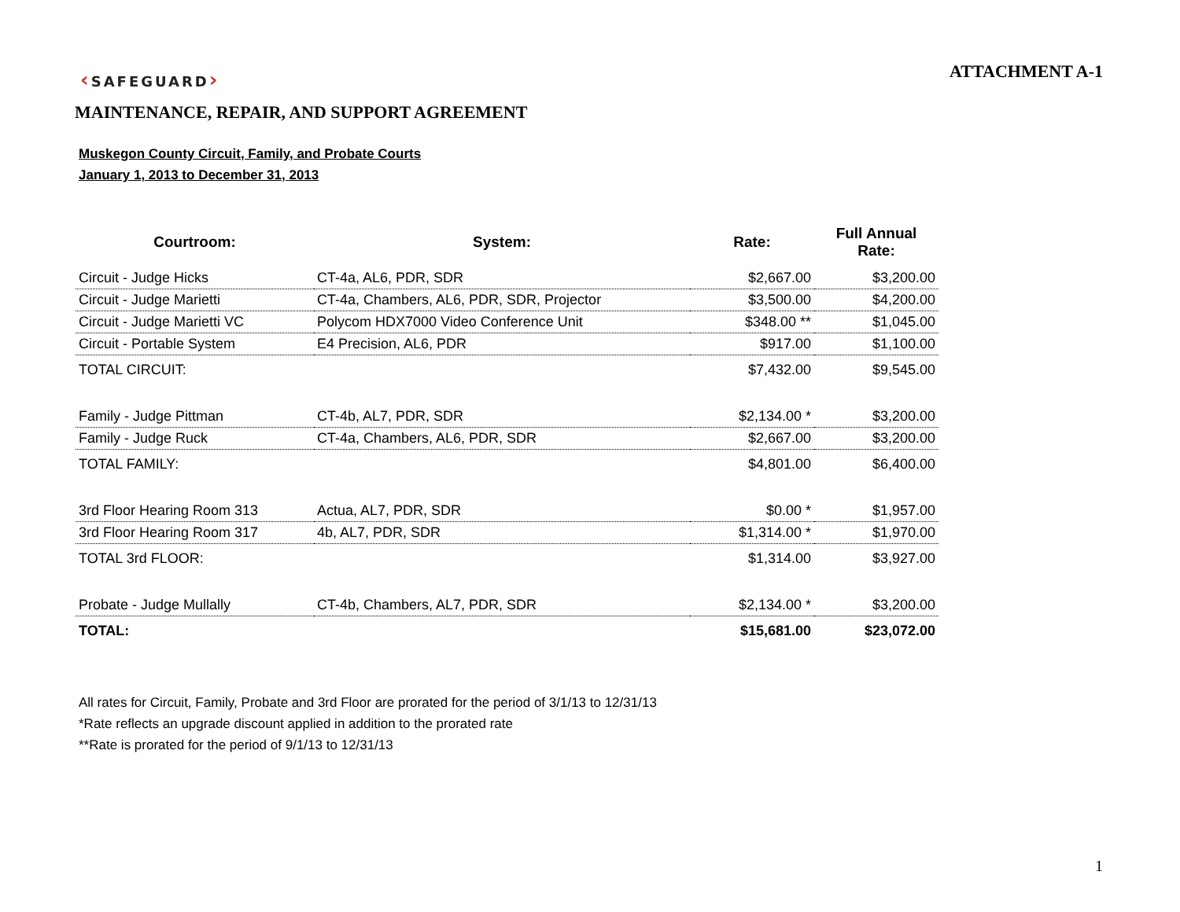‹SAFEGUARD›
ATTACHMENT A-1
MAINTENANCE, REPAIR, AND SUPPORT AGREEMENT
Muskegon County Circuit, Family, and Probate Courts
January 1, 2013 to December 31, 2013
| Courtroom: | System: | Rate: | Full Annual Rate: |
| --- | --- | --- | --- |
| Circuit - Judge Hicks | CT-4a, AL6, PDR, SDR | $2,667.00 | $3,200.00 |
| Circuit - Judge Marietti | CT-4a, Chambers, AL6, PDR, SDR, Projector | $3,500.00 | $4,200.00 |
| Circuit - Judge Marietti VC | Polycom HDX7000 Video Conference Unit | $348.00 ** | $1,045.00 |
| Circuit - Portable System | E4 Precision, AL6, PDR | $917.00 | $1,100.00 |
| TOTAL CIRCUIT: | | $7,432.00 | $9,545.00 |
| Family - Judge Pittman | CT-4b, AL7, PDR, SDR | $2,134.00 * | $3,200.00 |
| Family - Judge Ruck | CT-4a, Chambers, AL6, PDR, SDR | $2,667.00 | $3,200.00 |
| TOTAL FAMILY: | | $4,801.00 | $6,400.00 |
| 3rd Floor Hearing Room 313 | Actua, AL7, PDR, SDR | $0.00 * | $1,957.00 |
| 3rd Floor Hearing Room 317 | 4b, AL7, PDR, SDR | $1,314.00 * | $1,970.00 |
| TOTAL 3rd FLOOR: | | $1,314.00 | $3,927.00 |
| Probate - Judge Mullally | CT-4b, Chambers, AL7, PDR, SDR | $2,134.00 * | $3,200.00 |
| TOTAL: | | $15,681.00 | $23,072.00 |
All rates for Circuit, Family, Probate and 3rd Floor are prorated for the period of 3/1/13 to 12/31/13
*Rate reflects an upgrade discount applied in addition to the prorated rate
**Rate is prorated for the period of 9/1/13 to 12/31/13
1